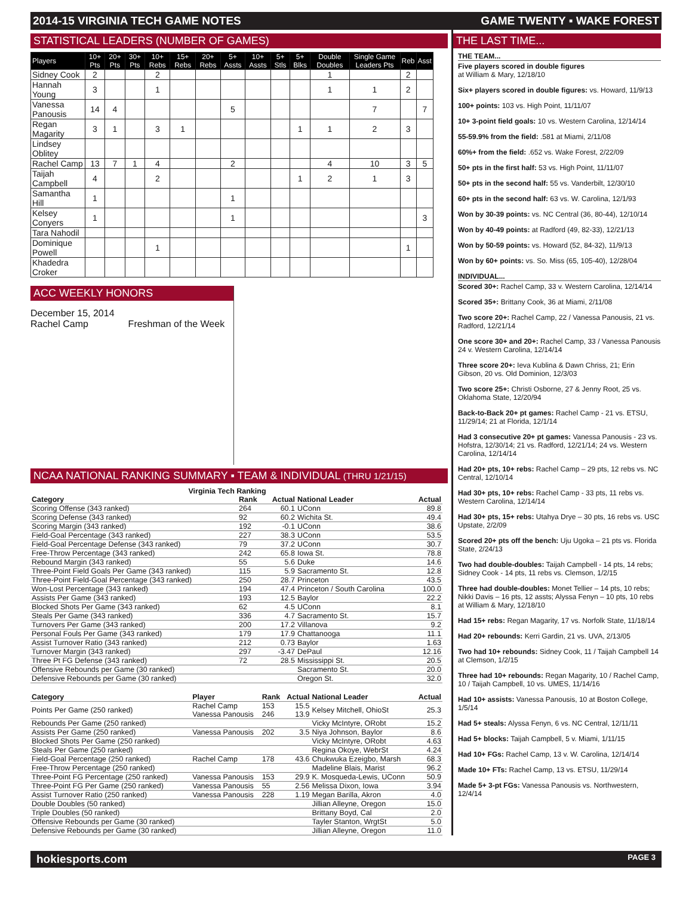2014-15 VIRGINIA TECH GAME NOTES GAME TWENTY ▪ WAKE FOREST
STATISTICAL LEADERS (NUMBER OF GAMES)
| Players | 10+ Pts | 20+ Pts | 30+ Pts | 10+ Rebs | 15+ Rebs | 20+ Rebs | 5+ Assts | 10+ Assts | 5+ Stls | 5+ Blks | Double Doubles | Single Game Leaders Pts | Reb | Asst |
| --- | --- | --- | --- | --- | --- | --- | --- | --- | --- | --- | --- | --- | --- | --- |
| Sidney Cook | 2 | | | 2 | | | | | | | 1 | | 2 | |
| Hannah Young | 3 | | | 1 | | | | | | | 1 | 1 | 2 | |
| Vanessa Panousis | 14 | 4 | | | | | 5 | | | | | 7 | | 7 |
| Regan Magarity | 3 | 1 | | 3 | 1 | | | | | 1 | 1 | 2 | 3 | |
| Lindsey Oblitey | | | | | | | | | | | | | | |
| Rachel Camp | 13 | 7 | 1 | 4 | | | 2 | | | | 4 | 10 | 3 | 5 |
| Taijah Campbell | 4 | | | 2 | | | | | | 1 | 2 | 1 | 3 | |
| Samantha Hill | 1 | | | | | | 1 | | | | | | | |
| Kelsey Conyers | 1 | | | | | | 1 | | | | | | | 3 |
| Tara Nahodil | | | | | | | | | | | | | | |
| Dominique Powell | | | | 1 | | | | | | | | | 1 | |
| Khadedra Croker | | | | | | | | | | | | | | |
ACC WEEKLY HONORS
December 15, 2014
Rachel Camp Freshman of the Week
NCAA NATIONAL RANKING SUMMARY ▪ TEAM & INDIVIDUAL (THRU 1/21/15)
Virginia Tech Ranking
| Category | Rank | Actual | National Leader | Actual |
| --- | --- | --- | --- | --- |
| Scoring Offense (343 ranked) | 264 | 60.1 | UConn | 89.8 |
| Scoring Defense (343 ranked) | 92 | 60.2 | Wichita St. | 49.4 |
| Scoring Margin (343 ranked) | 192 | -0.1 | UConn | 38.6 |
| Field-Goal Percentage (343 ranked) | 227 | 38.3 | UConn | 53.5 |
| Field-Goal Percentage Defense (343 ranked) | 79 | 37.2 | UConn | 30.7 |
| Free-Throw Percentage (343 ranked) | 242 | 65.8 | Iowa St. | 78.8 |
| Rebound Margin (343 ranked) | 55 | 5.6 | Duke | 14.6 |
| Three-Point Field Goals Per Game (343 ranked) | 115 | 5.9 | Sacramento St. | 12.8 |
| Three-Point Field-Goal Percentage (343 ranked) | 250 | 28.7 | Princeton | 43.5 |
| Won-Lost Percentage (343 ranked) | 194 | 47.4 | Princeton / South Carolina | 100.0 |
| Assists Per Game (343 ranked) | 193 | 12.5 | Baylor | 22.2 |
| Blocked Shots Per Game (343 ranked) | 62 | 4.5 | UConn | 8.1 |
| Steals Per Game (343 ranked) | 336 | 4.7 | Sacramento St. | 15.7 |
| Turnovers Per Game (343 ranked) | 200 | 17.2 | Villanova | 9.2 |
| Personal Fouls Per Game (343 ranked) | 179 | 17.9 | Chattanooga | 11.1 |
| Assist Turnover Ratio (343 ranked) | 212 | 0.73 | Baylor | 1.63 |
| Turnover Margin (343 ranked) | 297 | -3.47 | DePaul | 12.16 |
| Three Pt FG Defense (343 ranked) | 72 | 28.5 | Mississippi St. | 20.5 |
| Offensive Rebounds per Game (30 ranked) | | | Sacramento St. | 20.0 |
| Defensive Rebounds per Game (30 ranked) | | | Oregon St. | 32.0 |
| Category | Player | Rank | Actual | National Leader | Actual |
| --- | --- | --- | --- | --- | --- |
| Points Per Game (250 ranked) | Rachel Camp Vanessa Panousis | 153 246 | 15.5 13.9 | Kelsey Mitchell, OhioSt | 25.3 |
| Rebounds Per Game (250 ranked) | | | | Vicky McIntyre, ORobt | 15.2 |
| Assists Per Game (250 ranked) | Vanessa Panousis | 202 | 3.5 | Niya Johnson, Baylor | 8.6 |
| Blocked Shots Per Game (250 ranked) | | | | Vicky McIntyre, ORobt | 4.63 |
| Steals Per Game (250 ranked) | | | | Regina Okoye, WebrSt | 4.24 |
| Field-Goal Percentage (250 ranked) | Rachel Camp | 178 | 43.6 | Chukwuka Ezeigbo, Marsh | 68.3 |
| Free-Throw Percentage (250 ranked) | | | | Madeline Blais, Marist | 96.2 |
| Three-Point FG Percentage (250 ranked) | Vanessa Panousis | 153 | 29.9 | K. Mosqueda-Lewis, UConn | 50.9 |
| Three-Point FG Per Game (250 ranked) | Vanessa Panousis | 55 | 2.56 | Melissa Dixon, Iowa | 3.94 |
| Assist Turnover Ratio (250 ranked) | Vanessa Panousis | 228 | 1.19 | Megan Barilla, Akron | 4.0 |
| Double Doubles (50 ranked) | | | | Jillian Alleyne, Oregon | 15.0 |
| Triple Doubles (50 ranked) | | | | Brittany Boyd, Cal | 2.0 |
| Offensive Rebounds per Game (30 ranked) | | | | Tayler Stanton, WrgtSt | 5.0 |
| Defensive Rebounds per Game (30 ranked) | | | | Jillian Alleyne, Oregon | 11.0 |
THE LAST TIME...
THE TEAM...
Five players scored in double figures
at William & Mary, 12/18/10
Six+ players scored in double figures: vs. Howard, 11/9/13
100+ points: 103 vs. High Point, 11/11/07
10+ 3-point field goals: 10 vs. Western Carolina, 12/14/14
55-59.9% from the field: .581 at Miami, 2/11/08
60%+ from the field: .652 vs. Wake Forest, 2/22/09
50+ pts in the first half: 53 vs. High Point, 11/11/07
50+ pts in the second half: 55 vs. Vanderbilt, 12/30/10
60+ pts in the second half: 63 vs. W. Carolina, 12/1/93
Won by 30-39 points: vs. NC Central (36, 80-44), 12/10/14
Won by 40-49 points: at Radford (49, 82-33), 12/21/13
Won by 50-59 points: vs. Howard (52, 84-32), 11/9/13
Won by 60+ points: vs. So. Miss (65, 105-40), 12/28/04
INDIVIDUAL...
Scored 30+: Rachel Camp, 33 v. Western Carolina, 12/14/14
Scored 35+: Brittany Cook, 36 at Miami, 2/11/08
Two score 20+: Rachel Camp, 22 / Vanessa Panousis, 21 vs. Radford, 12/21/14
One score 30+ and 20+: Rachel Camp, 33 / Vanessa Panousis 24 v. Western Carolina, 12/14/14
Three score 20+: Ieva Kublina & Dawn Chriss, 21; Erin Gibson, 20 vs. Old Dominion, 12/3/03
Two score 25+: Christi Osborne, 27 & Jenny Root, 25 vs. Oklahoma State, 12/20/94
Back-to-Back 20+ pt games: Rachel Camp - 21 vs. ETSU, 11/29/14; 21 at Florida, 12/1/14
Had 3 consecutive 20+ pt games: Vanessa Panousis - 23 vs. Hofstra, 12/30/14; 21 vs. Radford, 12/21/14; 24 vs. Western Carolina, 12/14/14
Had 20+ pts, 10+ rebs: Rachel Camp – 29 pts, 12 rebs vs. NC Central, 12/10/14
Had 30+ pts, 10+ rebs: Rachel Camp - 33 pts, 11 rebs vs. Western Carolina, 12/14/14
Had 30+ pts, 15+ rebs: Utahya Drye – 30 pts, 16 rebs vs. USC Upstate, 2/2/09
Scored 20+ pts off the bench: Uju Ugoka – 21 pts vs. Florida State, 2/24/13
Two had double-doubles: Taijah Campbell - 14 pts, 14 rebs; Sidney Cook - 14 pts, 11 rebs vs. Clemson, 1/2/15
Three had double-doubles: Monet Tellier – 14 pts, 10 rebs; Nikki Davis – 16 pts, 12 assts; Alyssa Fenyn – 10 pts, 10 rebs at William & Mary, 12/18/10
Had 15+ rebs: Regan Magarity, 17 vs. Norfolk State, 11/18/14
Had 20+ rebounds: Kerri Gardin, 21 vs. UVA, 2/13/05
Two had 10+ rebounds: Sidney Cook, 11 / Taijah Campbell 14 at Clemson, 1/2/15
Three had 10+ rebounds: Regan Magarity, 10 / Rachel Camp, 10 / Taijah Campbell, 10 vs. UMES, 11/14/16
Had 10+ assists: Vanessa Panousis, 10 at Boston College, 1/5/14
Had 5+ steals: Alyssa Fenyn, 6 vs. NC Central, 12/11/11
Had 5+ blocks: Taijah Campbell, 5 v. Miami, 1/11/15
Had 10+ FGs: Rachel Camp, 13 v. W. Carolina, 12/14/14
Made 10+ FTs: Rachel Camp, 13 vs. ETSU, 11/29/14
Made 5+ 3-pt FGs: Vanessa Panousis vs. Northwestern, 12/4/14
hokiesports.com PAGE 3